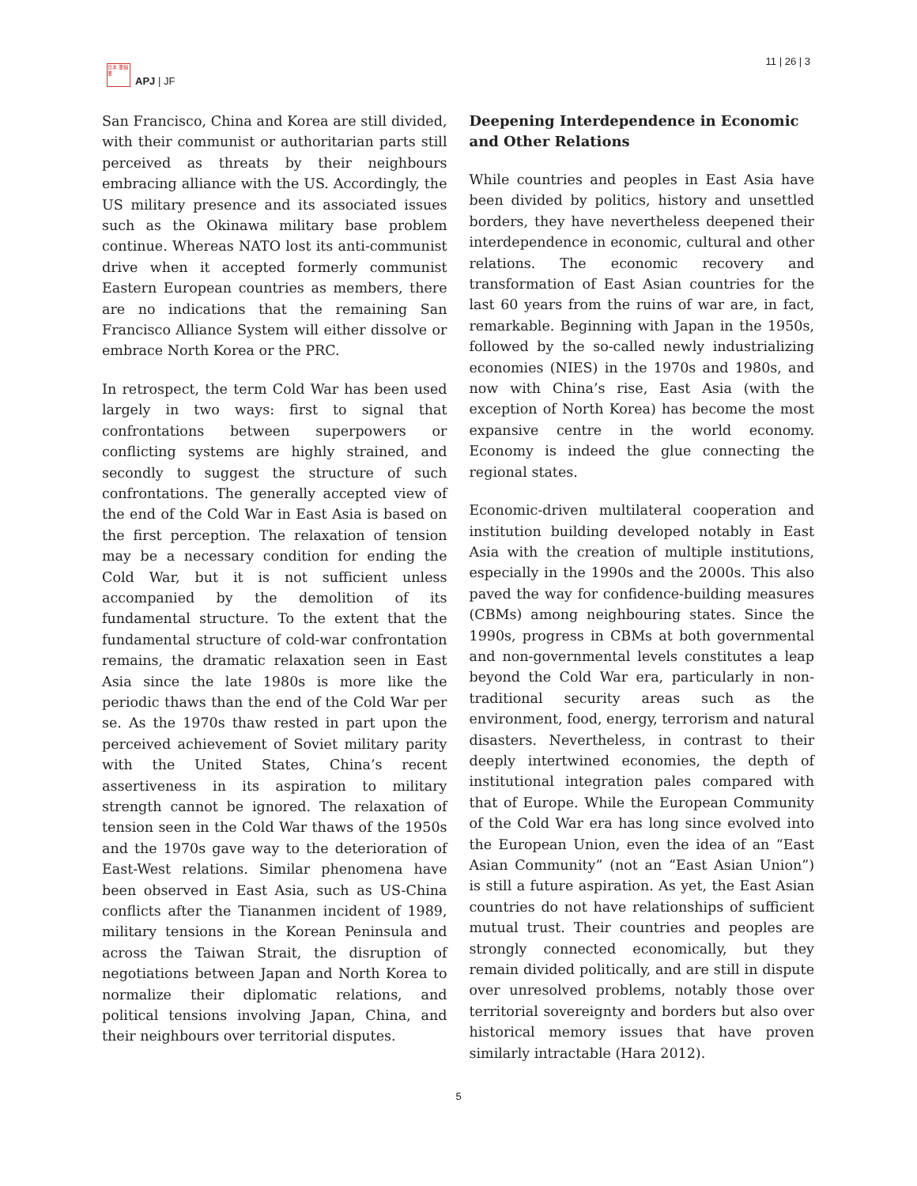日本 亜細亜
APJ | JF
11 | 26 | 3
San Francisco, China and Korea are still divided, with their communist or authoritarian parts still perceived as threats by their neighbours embracing alliance with the US. Accordingly, the US military presence and its associated issues such as the Okinawa military base problem continue. Whereas NATO lost its anti-communist drive when it accepted formerly communist Eastern European countries as members, there are no indications that the remaining San Francisco Alliance System will either dissolve or embrace North Korea or the PRC.
In retrospect, the term Cold War has been used largely in two ways: first to signal that confrontations between superpowers or conflicting systems are highly strained, and secondly to suggest the structure of such confrontations. The generally accepted view of the end of the Cold War in East Asia is based on the first perception. The relaxation of tension may be a necessary condition for ending the Cold War, but it is not sufficient unless accompanied by the demolition of its fundamental structure. To the extent that the fundamental structure of cold-war confrontation remains, the dramatic relaxation seen in East Asia since the late 1980s is more like the periodic thaws than the end of the Cold War per se. As the 1970s thaw rested in part upon the perceived achievement of Soviet military parity with the United States, China’s recent assertiveness in its aspiration to military strength cannot be ignored. The relaxation of tension seen in the Cold War thaws of the 1950s and the 1970s gave way to the deterioration of East-West relations. Similar phenomena have been observed in East Asia, such as US-China conflicts after the Tiananmen incident of 1989, military tensions in the Korean Peninsula and across the Taiwan Strait, the disruption of negotiations between Japan and North Korea to normalize their diplomatic relations, and political tensions involving Japan, China, and their neighbours over territorial disputes.
Deepening Interdependence in Economic and Other Relations
While countries and peoples in East Asia have been divided by politics, history and unsettled borders, they have nevertheless deepened their interdependence in economic, cultural and other relations. The economic recovery and transformation of East Asian countries for the last 60 years from the ruins of war are, in fact, remarkable. Beginning with Japan in the 1950s, followed by the so-called newly industrializing economies (NIES) in the 1970s and 1980s, and now with China’s rise, East Asia (with the exception of North Korea) has become the most expansive centre in the world economy. Economy is indeed the glue connecting the regional states.
Economic-driven multilateral cooperation and institution building developed notably in East Asia with the creation of multiple institutions, especially in the 1990s and the 2000s. This also paved the way for confidence-building measures (CBMs) among neighbouring states. Since the 1990s, progress in CBMs at both governmental and non-governmental levels constitutes a leap beyond the Cold War era, particularly in non-traditional security areas such as the environment, food, energy, terrorism and natural disasters. Nevertheless, in contrast to their deeply intertwined economies, the depth of institutional integration pales compared with that of Europe. While the European Community of the Cold War era has long since evolved into the European Union, even the idea of an “East Asian Community” (not an “East Asian Union”) is still a future aspiration. As yet, the East Asian countries do not have relationships of sufficient mutual trust. Their countries and peoples are strongly connected economically, but they remain divided politically, and are still in dispute over unresolved problems, notably those over territorial sovereignty and borders but also over historical memory issues that have proven similarly intractable (Hara 2012).
5